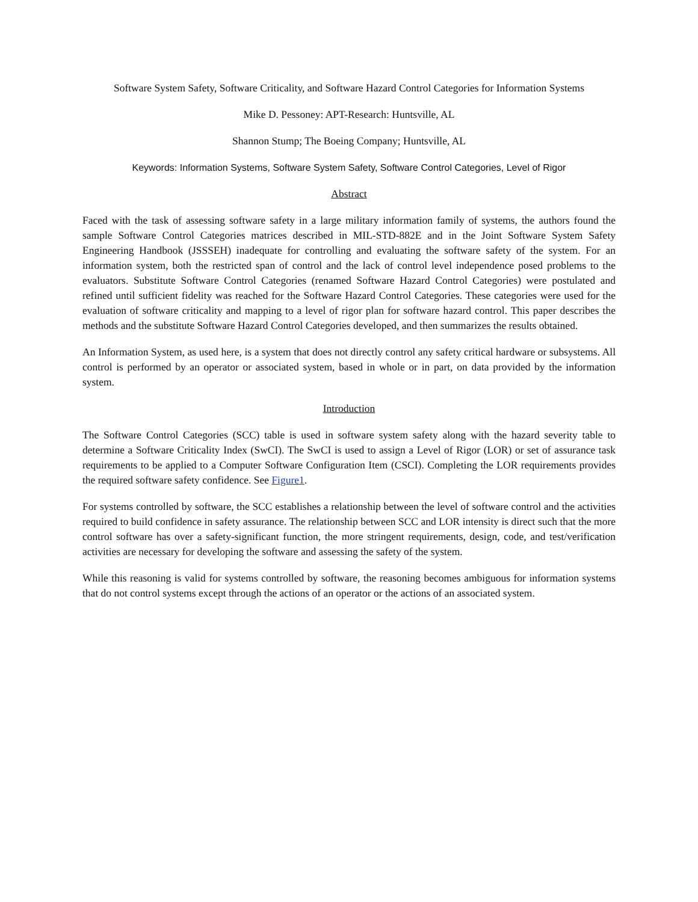Software System Safety, Software Criticality, and Software Hazard Control Categories for Information Systems
Mike D. Pessoney: APT-Research: Huntsville, AL
Shannon Stump; The Boeing Company; Huntsville, AL
Keywords: Information Systems, Software System Safety, Software Control Categories, Level of Rigor
Abstract
Faced with the task of assessing software safety in a large military information family of systems, the authors found the sample Software Control Categories matrices described in MIL-STD-882E and in the Joint Software System Safety Engineering Handbook (JSSSEH) inadequate for controlling and evaluating the software safety of the system. For an information system, both the restricted span of control and the lack of control level independence posed problems to the evaluators. Substitute Software Control Categories (renamed Software Hazard Control Categories) were postulated and refined until sufficient fidelity was reached for the Software Hazard Control Categories. These categories were used for the evaluation of software criticality and mapping to a level of rigor plan for software hazard control. This paper describes the methods and the substitute Software Hazard Control Categories developed, and then summarizes the results obtained.
An Information System, as used here, is a system that does not directly control any safety critical hardware or subsystems. All control is performed by an operator or associated system, based in whole or in part, on data provided by the information system.
Introduction
The Software Control Categories (SCC) table is used in software system safety along with the hazard severity table to determine a Software Criticality Index (SwCI). The SwCI is used to assign a Level of Rigor (LOR) or set of assurance task requirements to be applied to a Computer Software Configuration Item (CSCI). Completing the LOR requirements provides the required software safety confidence. See Figure1.
For systems controlled by software, the SCC establishes a relationship between the level of software control and the activities required to build confidence in safety assurance. The relationship between SCC and LOR intensity is direct such that the more control software has over a safety-significant function, the more stringent requirements, design, code, and test/verification activities are necessary for developing the software and assessing the safety of the system.
While this reasoning is valid for systems controlled by software, the reasoning becomes ambiguous for information systems that do not control systems except through the actions of an operator or the actions of an associated system.